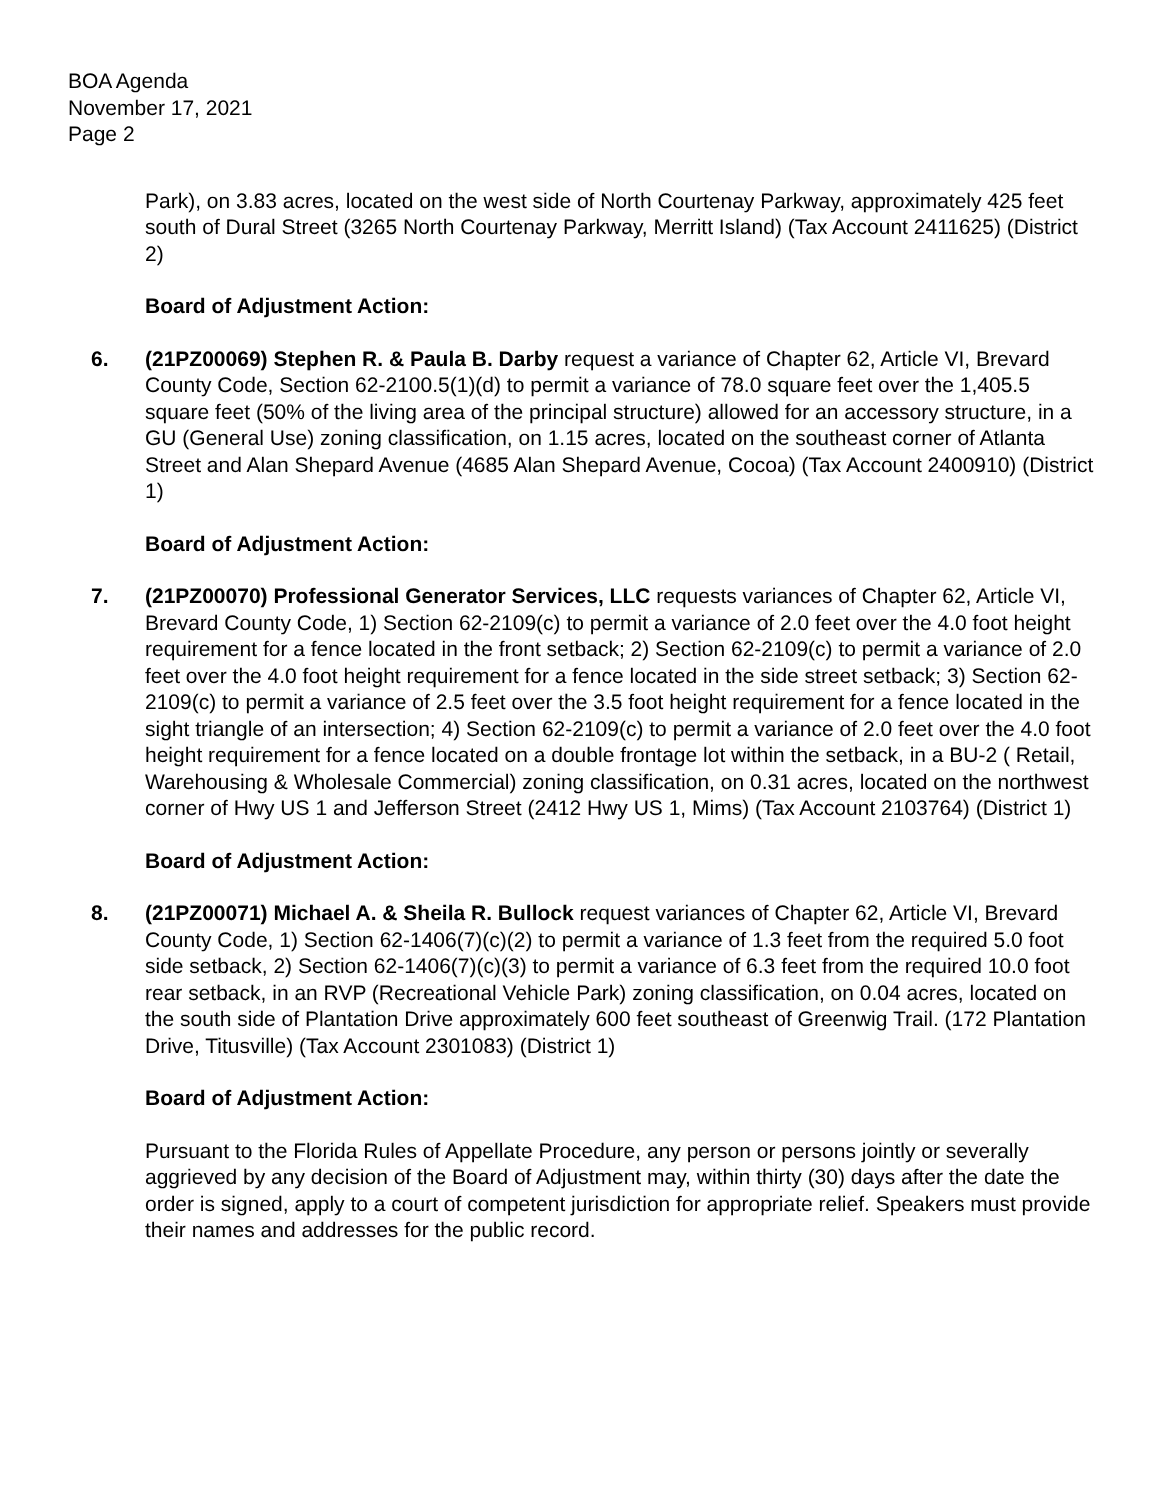BOA Agenda
November 17, 2021
Page 2
Park), on 3.83 acres, located on the west side of North Courtenay Parkway, approximately 425 feet south of Dural Street (3265 North Courtenay Parkway, Merritt Island) (Tax Account 2411625) (District 2)
Board of Adjustment Action:
6. (21PZ00069) Stephen R. & Paula B. Darby request a variance of Chapter 62, Article VI, Brevard County Code, Section 62-2100.5(1)(d) to permit a variance of 78.0 square feet over the 1,405.5 square feet (50% of the living area of the principal structure) allowed for an accessory structure, in a GU (General Use) zoning classification, on 1.15 acres, located on the southeast corner of Atlanta Street and Alan Shepard Avenue (4685 Alan Shepard Avenue, Cocoa) (Tax Account 2400910) (District 1)
Board of Adjustment Action:
7. (21PZ00070) Professional Generator Services, LLC requests variances of Chapter 62, Article VI, Brevard County Code, 1) Section 62-2109(c) to permit a variance of 2.0 feet over the 4.0 foot height requirement for a fence located in the front setback; 2) Section 62-2109(c) to permit a variance of 2.0 feet over the 4.0 foot height requirement for a fence located in the side street setback; 3) Section 62-2109(c) to permit a variance of 2.5 feet over the 3.5 foot height requirement for a fence located in the sight triangle of an intersection; 4) Section 62-2109(c) to permit a variance of 2.0 feet over the 4.0 foot height requirement for a fence located on a double frontage lot within the setback, in a BU-2 ( Retail, Warehousing & Wholesale Commercial) zoning classification, on 0.31 acres, located on the northwest corner of Hwy US 1 and Jefferson Street (2412 Hwy US 1, Mims) (Tax Account 2103764) (District 1)
Board of Adjustment Action:
8. (21PZ00071) Michael A. & Sheila R. Bullock request variances of Chapter 62, Article VI, Brevard County Code, 1) Section 62-1406(7)(c)(2) to permit a variance of 1.3 feet from the required 5.0 foot side setback, 2) Section 62-1406(7)(c)(3) to permit a variance of 6.3 feet from the required 10.0 foot rear setback, in an RVP (Recreational Vehicle Park) zoning classification, on 0.04 acres, located on the south side of Plantation Drive approximately 600 feet southeast of Greenwig Trail. (172 Plantation Drive, Titusville) (Tax Account 2301083) (District 1)
Board of Adjustment Action:
Pursuant to the Florida Rules of Appellate Procedure, any person or persons jointly or severally aggrieved by any decision of the Board of Adjustment may, within thirty (30) days after the date the order is signed, apply to a court of competent jurisdiction for appropriate relief. Speakers must provide their names and addresses for the public record.